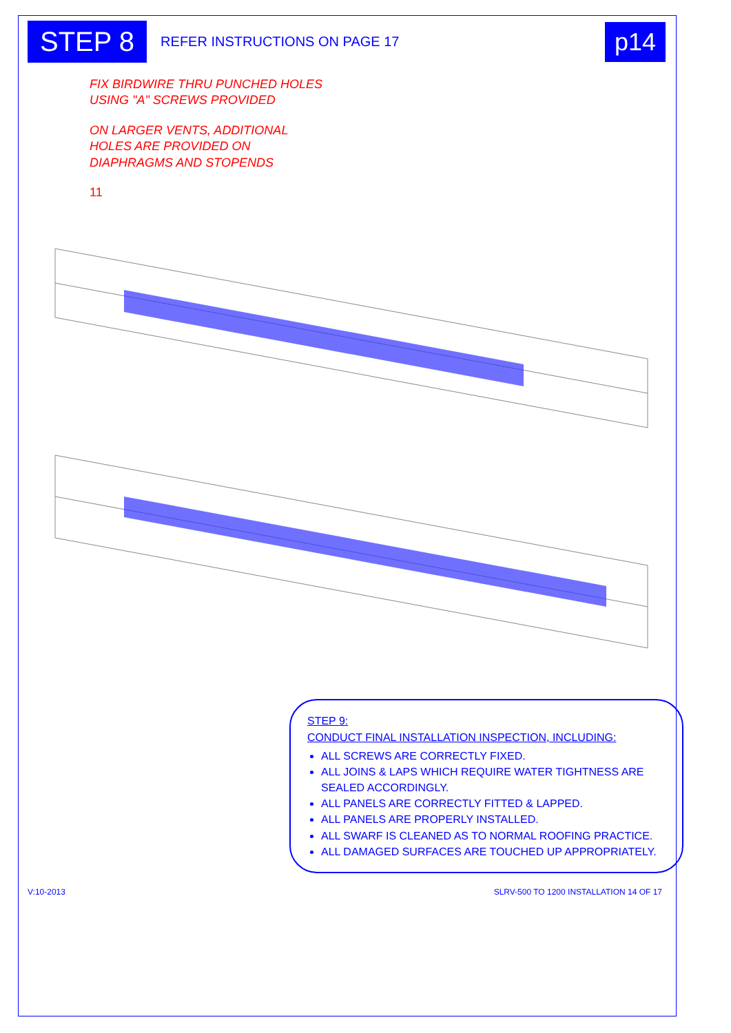STEP 8
REFER INSTRUCTIONS ON PAGE 17
p14
FIX BIRDWIRE THRU PUNCHED HOLES
USING "A" SCREWS PROVIDED
ON LARGER VENTS, ADDITIONAL
HOLES ARE PROVIDED ON
DIAPHRAGMS AND STOPENDS
11
STEP 9:
CONDUCT FINAL INSTALLATION INSPECTION, INCLUDING:
ALL SCREWS ARE CORRECTLY FIXED.
ALL JOINS & LAPS WHICH REQUIRE WATER TIGHTNESS ARE SEALED ACCORDINGLY.
ALL PANELS ARE CORRECTLY FITTED & LAPPED.
ALL PANELS ARE PROPERLY INSTALLED.
ALL SWARF IS CLEANED AS TO NORMAL ROOFING PRACTICE.
ALL DAMAGED SURFACES ARE TOUCHED UP APPROPRIATELY.
V:10-2013 SLRV-500 TO 1200 INSTALLATION 14 OF 17